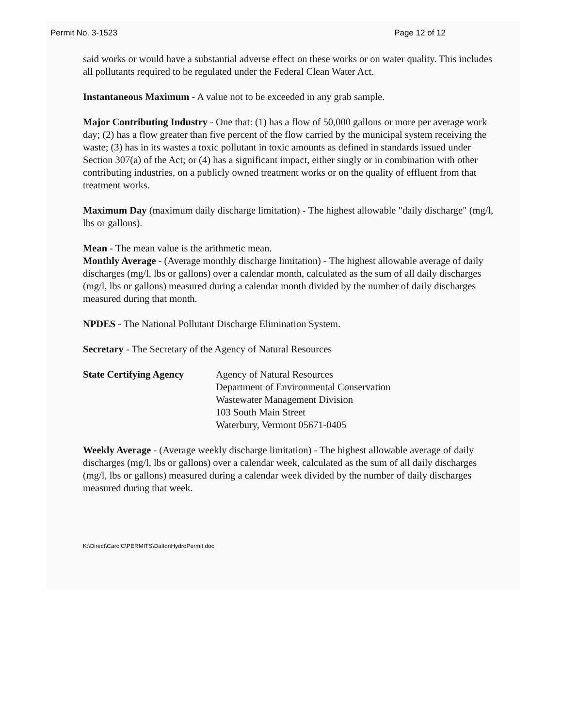Permit No. 3-1523 Page 12 of 12
said works or would have a substantial adverse effect on these works or on water quality. This includes all pollutants required to be regulated under the Federal Clean Water Act.
Instantaneous Maximum - A value not to be exceeded in any grab sample.
Major Contributing Industry - One that: (1) has a flow of 50,000 gallons or more per average work day; (2) has a flow greater than five percent of the flow carried by the municipal system receiving the waste; (3) has in its wastes a toxic pollutant in toxic amounts as defined in standards issued under Section 307(a) of the Act; or (4) has a significant impact, either singly or in combination with other contributing industries, on a publicly owned treatment works or on the quality of effluent from that treatment works.
Maximum Day (maximum daily discharge limitation) - The highest allowable "daily discharge" (mg/l, lbs or gallons).
Mean - The mean value is the arithmetic mean.
Monthly Average - (Average monthly discharge limitation) - The highest allowable average of daily discharges (mg/l, lbs or gallons) over a calendar month, calculated as the sum of all daily discharges (mg/l, lbs or gallons) measured during a calendar month divided by the number of daily discharges measured during that month.
NPDES - The National Pollutant Discharge Elimination System.
Secretary - The Secretary of the Agency of Natural Resources
State Certifying Agency
Agency of Natural Resources
Department of Environmental Conservation
Wastewater Management Division
103 South Main Street
Waterbury, Vermont 05671-0405
Weekly Average - (Average weekly discharge limitation) - The highest allowable average of daily discharges (mg/l, lbs or gallons) over a calendar week, calculated as the sum of all daily discharges (mg/l, lbs or gallons) measured during a calendar week divided by the number of daily discharges measured during that week.
K:\Direct\CarolC\PERMITS\DaltonHydroPermit.doc